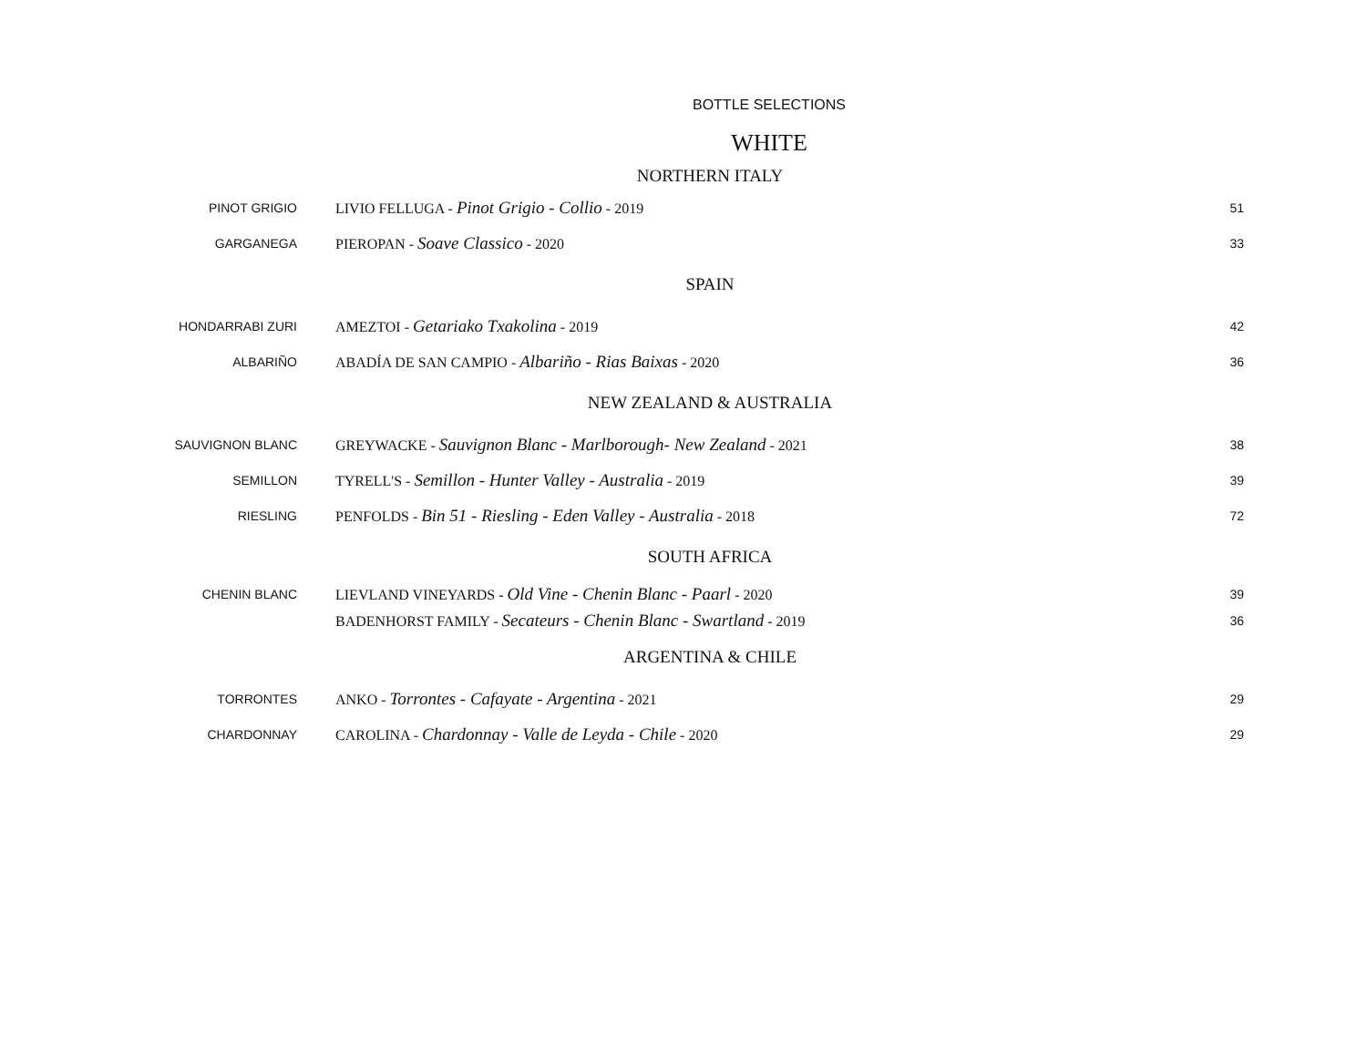BOTTLE SELECTIONS
WHITE
| NORTHERN ITALY | | |
| PINOT GRIGIO | LIVIO FELLUGA - Pinot Grigio - Collio - 2019 | 51 |
| GARGANEGA | PIEROPAN - Soave Classico - 2020 | 33 |
| SPAIN | | |
| HONDARRABI ZURI | AMEZTOI - Getariako Txakolina - 2019 | 42 |
| ALBARIÑO | ABADÍA DE SAN CAMPIO - Albariño - Rias Baixas - 2020 | 36 |
| NEW ZEALAND & AUSTRALIA | | |
| SAUVIGNON BLANC | GREYWACKE - Sauvignon Blanc - Marlborough- New Zealand - 2021 | 38 |
| SEMILLON | TYRELL'S - Semillon - Hunter Valley - Australia - 2019 | 39 |
| RIESLING | PENFOLDS - Bin 51 - Riesling - Eden Valley - Australia - 2018 | 72 |
| SOUTH AFRICA | | |
| CHENIN BLANC | LIEVLAND VINEYARDS - Old Vine - Chenin Blanc - Paarl - 2020 | 39 |
| | BADENHORST FAMILY - Secateurs - Chenin Blanc - Swartland - 2019 | 36 |
| ARGENTINA & CHILE | | |
| TORRONTES | ANKO - Torrontes - Cafayate - Argentina - 2021 | 29 |
| CHARDONNAY | CAROLINA - Chardonnay - Valle de Leyda - Chile - 2020 | 29 |